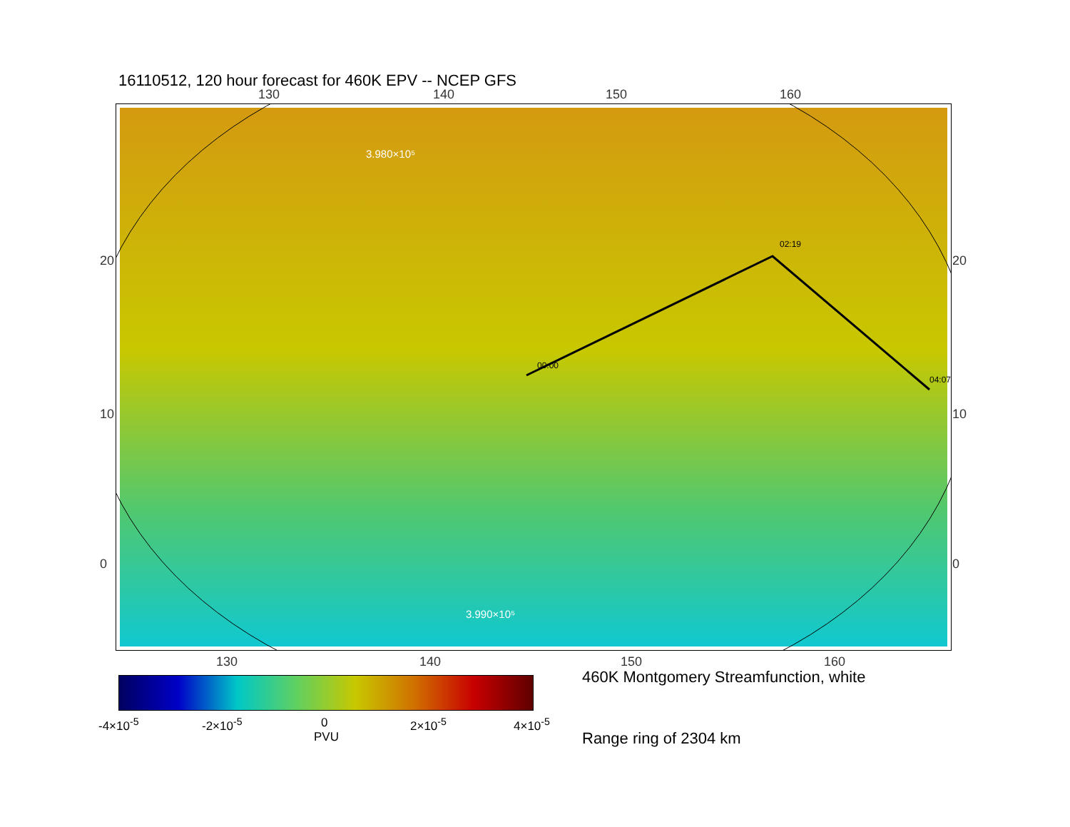16110512, 120 hour forecast for 460K EPV -- NCEP GFS
130 140 150 160
00:00
02:19
04:07
3.980×10⁵
3.990×10⁵
20
10
0
20
10
0
130 140 150 160
-4×10<sup>-5</sup> -2×10<sup>-5</sup> 0 2×10<sup>-5</sup> 4×10<sup>-5</sup>
PVU
460K Montgomery Streamfunction, white
Range ring of 2304 km